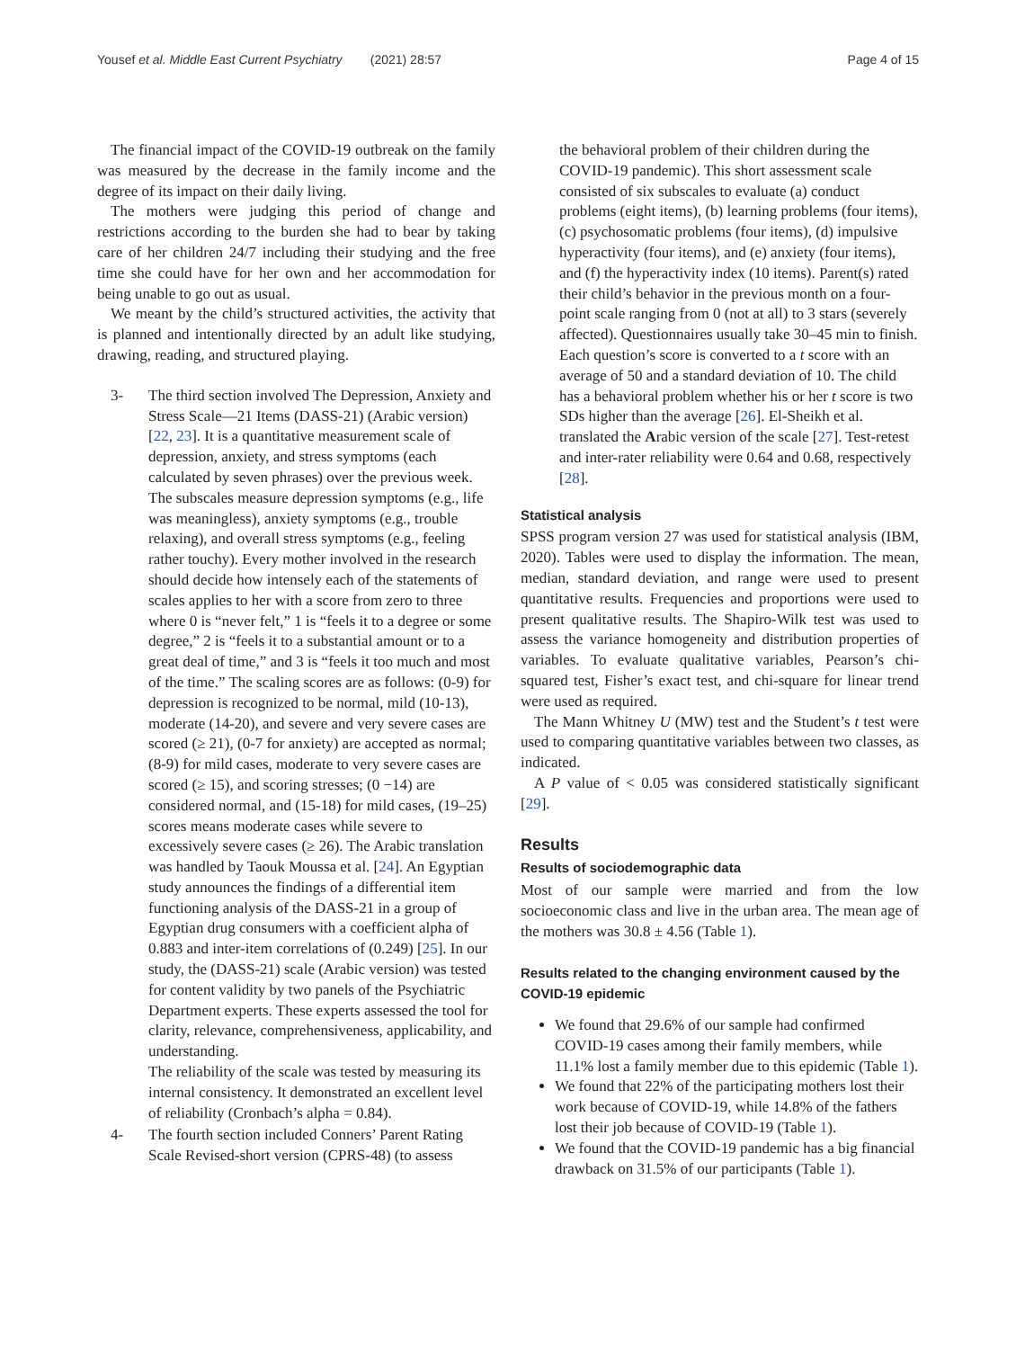Yousef et al. Middle East Current Psychiatry (2021) 28:57 Page 4 of 15
The financial impact of the COVID-19 outbreak on the family was measured by the decrease in the family income and the degree of its impact on their daily living.
The mothers were judging this period of change and restrictions according to the burden she had to bear by taking care of her children 24/7 including their studying and the free time she could have for her own and her accommodation for being unable to go out as usual.
We meant by the child’s structured activities, the activity that is planned and intentionally directed by an adult like studying, drawing, reading, and structured playing.
3- The third section involved The Depression, Anxiety and Stress Scale—21 Items (DASS-21) (Arabic version) [22, 23]. It is a quantitative measurement scale of depression, anxiety, and stress symptoms (each calculated by seven phrases) over the previous week. The subscales measure depression symptoms (e.g., life was meaningless), anxiety symptoms (e.g., trouble relaxing), and overall stress symptoms (e.g., feeling rather touchy). Every mother involved in the research should decide how intensely each of the statements of scales applies to her with a score from zero to three where 0 is “never felt,” 1 is “feels it to a degree or some degree,” 2 is “feels it to a substantial amount or to a great deal of time,” and 3 is “feels it too much and most of the time.” The scaling scores are as follows: (0-9) for depression is recognized to be normal, mild (10-13), moderate (14-20), and severe and very severe cases are scored (≥ 21), (0-7 for anxiety) are accepted as normal; (8-9) for mild cases, moderate to very severe cases are scored (≥ 15), and scoring stresses; (0 −14) are considered normal, and (15-18) for mild cases, (19–25) scores means moderate cases while severe to excessively severe cases (≥ 26). The Arabic translation was handled by Taouk Moussa et al. [24]. An Egyptian study announces the findings of a differential item functioning analysis of the DASS-21 in a group of Egyptian drug consumers with a coefficient alpha of 0.883 and inter-item correlations of (0.249) [25]. In our study, the (DASS-21) scale (Arabic version) was tested for content validity by two panels of the Psychiatric Department experts. These experts assessed the tool for clarity, relevance, comprehensiveness, applicability, and understanding.
The reliability of the scale was tested by measuring its internal consistency. It demonstrated an excellent level of reliability (Cronbach’s alpha = 0.84).
4- The fourth section included Conners’ Parent Rating Scale Revised-short version (CPRS-48) (to assess
the behavioral problem of their children during the COVID-19 pandemic). This short assessment scale consisted of six subscales to evaluate (a) conduct problems (eight items), (b) learning problems (four items), (c) psychosomatic problems (four items), (d) impulsive hyperactivity (four items), and (e) anxiety (four items), and (f) the hyperactivity index (10 items). Parent(s) rated their child’s behavior in the previous month on a four-point scale ranging from 0 (not at all) to 3 stars (severely affected). Questionnaires usually take 30–45 min to finish. Each question’s score is converted to a t score with an average of 50 and a standard deviation of 10. The child has a behavioral problem whether his or her t score is two SDs higher than the average [26]. El-Sheikh et al. translated the Arabic version of the scale [27]. Test-retest and inter-rater reliability were 0.64 and 0.68, respectively [28].
Statistical analysis
SPSS program version 27 was used for statistical analysis (IBM, 2020). Tables were used to display the information. The mean, median, standard deviation, and range were used to present quantitative results. Frequencies and proportions were used to present qualitative results. The Shapiro-Wilk test was used to assess the variance homogeneity and distribution properties of variables. To evaluate qualitative variables, Pearson’s chi-squared test, Fisher’s exact test, and chi-square for linear trend were used as required.
The Mann Whitney U (MW) test and the Student’s t test were used to comparing quantitative variables between two classes, as indicated.
A P value of ˂ 0.05 was considered statistically significant [29].
Results
Results of sociodemographic data
Most of our sample were married and from the low socioeconomic class and live in the urban area. The mean age of the mothers was 30.8 ± 4.56 (Table 1).
Results related to the changing environment caused by the COVID-19 epidemic
We found that 29.6% of our sample had confirmed COVID-19 cases among their family members, while 11.1% lost a family member due to this epidemic (Table 1).
We found that 22% of the participating mothers lost their work because of COVID-19, while 14.8% of the fathers lost their job because of COVID-19 (Table 1).
We found that the COVID-19 pandemic has a big financial drawback on 31.5% of our participants (Table 1).